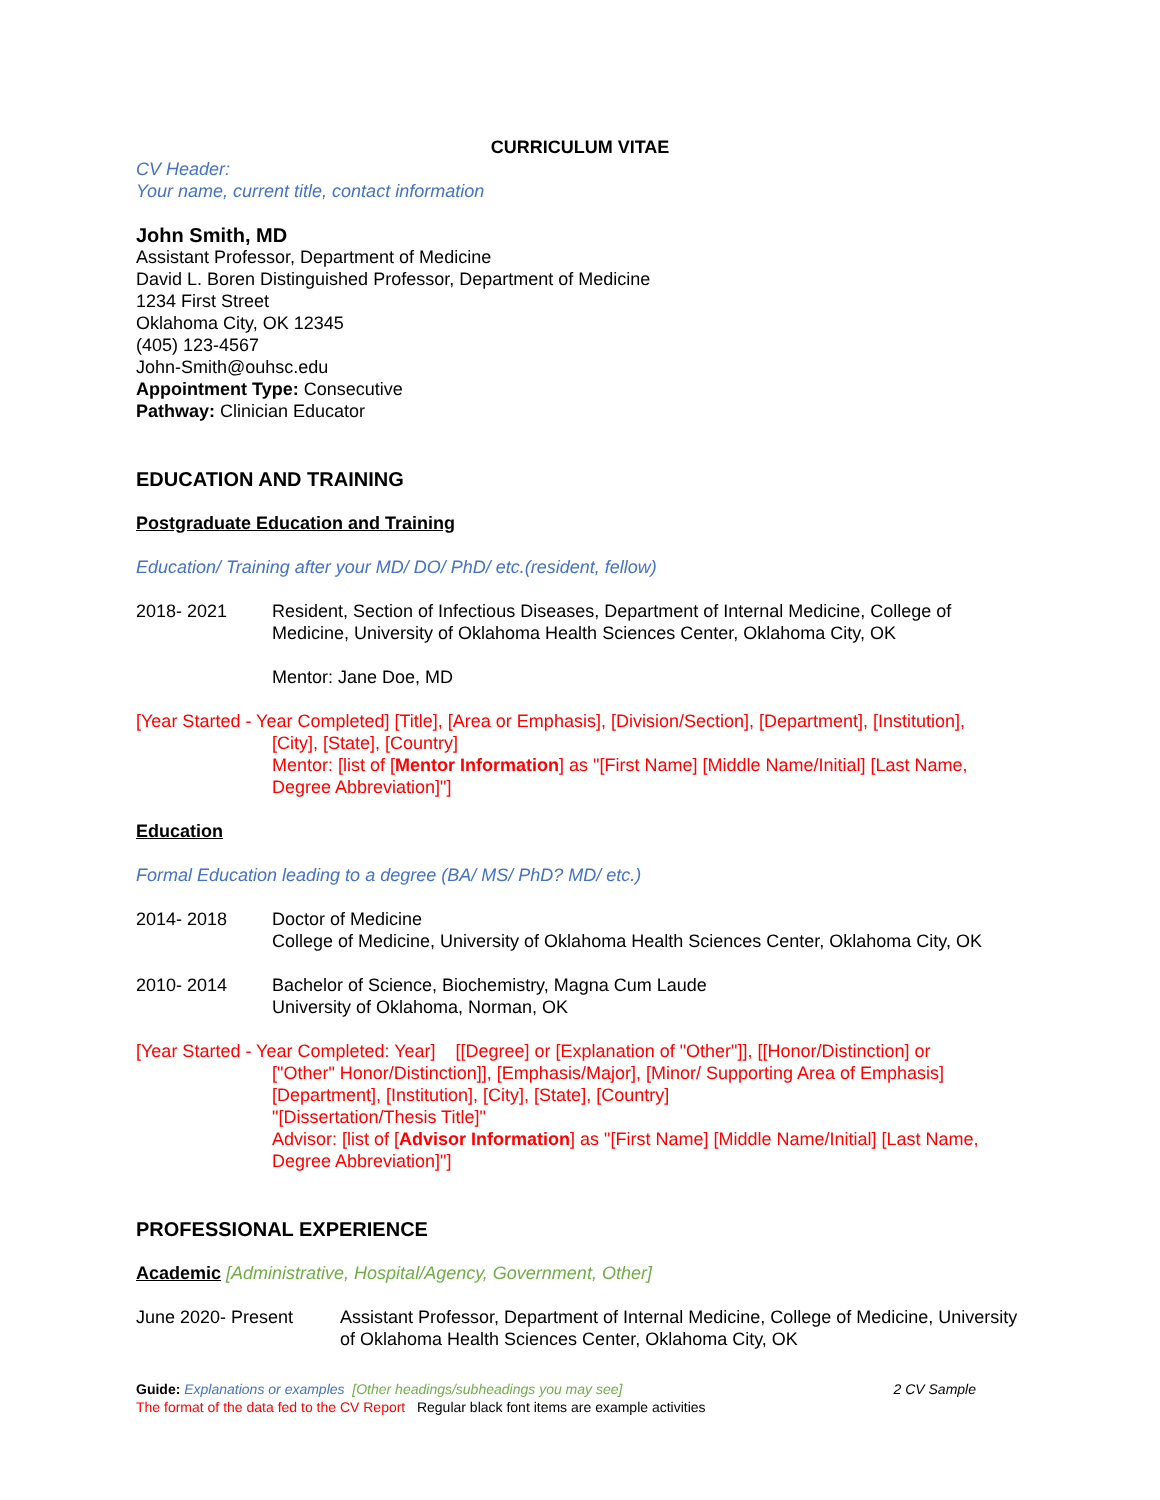CURRICULUM VITAE
CV Header:
Your name, current title, contact information
John Smith, MD
Assistant Professor, Department of Medicine
David L. Boren Distinguished Professor, Department of Medicine
1234 First Street
Oklahoma City, OK 12345
(405) 123-4567
John-Smith@ouhsc.edu
Appointment Type: Consecutive
Pathway: Clinician Educator
EDUCATION AND TRAINING
Postgraduate Education and Training
Education/ Training after your MD/ DO/ PhD/ etc.(resident, fellow)
2018- 2021 Resident, Section of Infectious Diseases, Department of Internal Medicine, College of Medicine, University of Oklahoma Health Sciences Center, Oklahoma City, OK
Mentor: Jane Doe, MD
[Year Started - Year Completed] [Title], [Area or Emphasis], [Division/Section], [Department], [Institution],
[City], [State], [Country]
Mentor: [list of [Mentor Information] as "[First Name] [Middle Name/Initial] [Last Name, Degree Abbreviation]"]
Education
Formal Education leading to a degree (BA/ MS/ PhD? MD/ etc.)
2014- 2018 Doctor of Medicine
College of Medicine, University of Oklahoma Health Sciences Center, Oklahoma City, OK
2010- 2014 Bachelor of Science, Biochemistry, Magna Cum Laude
University of Oklahoma, Norman, OK
[Year Started - Year Completed: Year] [[Degree] or [Explanation of "Other"]], [[Honor/Distinction] or
["Other" Honor/Distinction]], [Emphasis/Major], [Minor/ Supporting Area of Emphasis] [Department], [Institution], [City], [State], [Country]
"[Dissertation/Thesis Title]"
Advisor: [list of [Advisor Information] as "[First Name] [Middle Name/Initial] [Last Name, Degree Abbreviation]"]
PROFESSIONAL EXPERIENCE
Academic [Administrative, Hospital/Agency, Government, Other]
June 2020- Present Assistant Professor, Department of Internal Medicine, College of Medicine, University of Oklahoma Health Sciences Center, Oklahoma City, OK
Guide: Explanations or examples [Other headings/subheadings you may see] 2 CV Sample
The format of the data fed to the CV Report Regular black font items are example activities